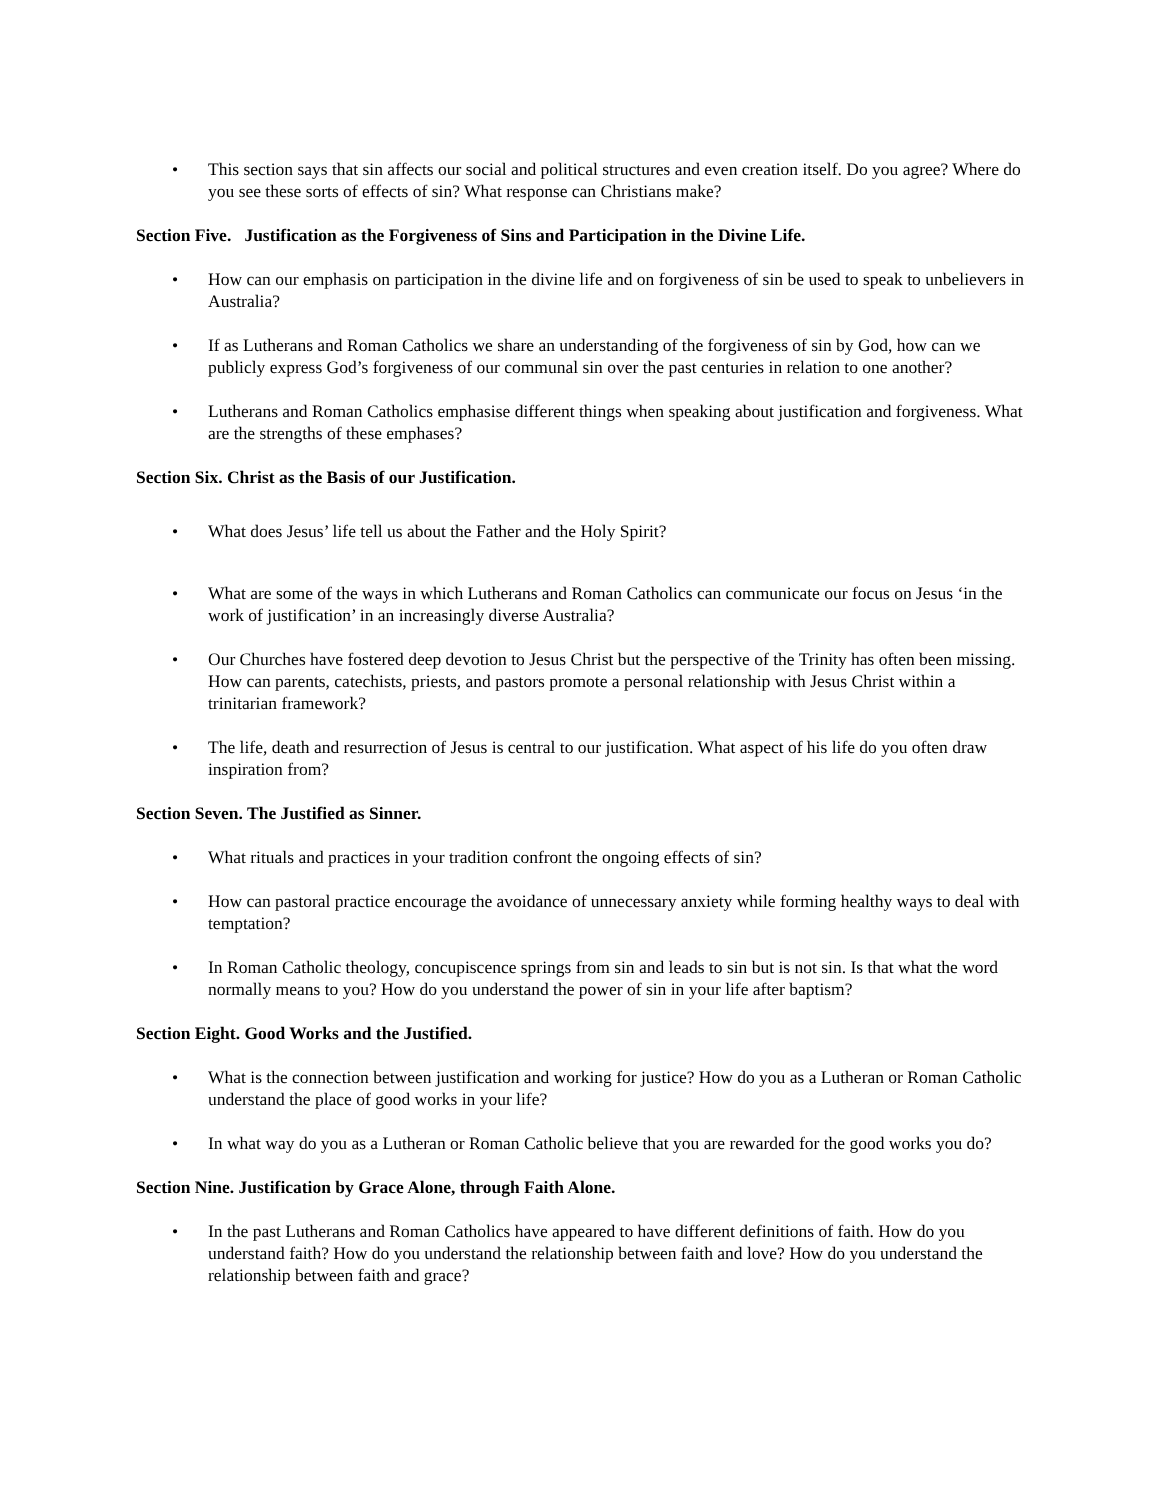• This section says that sin affects our social and political structures and even creation itself. Do you agree? Where do you see these sorts of effects of sin? What response can Christians make?
Section Five. Justification as the Forgiveness of Sins and Participation in the Divine Life.
• How can our emphasis on participation in the divine life and on forgiveness of sin be used to speak to unbelievers in Australia?
• If as Lutherans and Roman Catholics we share an understanding of the forgiveness of sin by God, how can we publicly express God’s forgiveness of our communal sin over the past centuries in relation to one another?
• Lutherans and Roman Catholics emphasise different things when speaking about justification and forgiveness. What are the strengths of these emphases?
Section Six. Christ as the Basis of our Justification.
• What does Jesus’ life tell us about the Father and the Holy Spirit?
• What are some of the ways in which Lutherans and Roman Catholics can communicate our focus on Jesus ‘in the work of justification’ in an increasingly diverse Australia?
• Our Churches have fostered deep devotion to Jesus Christ but the perspective of the Trinity has often been missing. How can parents, catechists, priests, and pastors promote a personal relationship with Jesus Christ within a trinitarian framework?
• The life, death and resurrection of Jesus is central to our justification. What aspect of his life do you often draw inspiration from?
Section Seven. The Justified as Sinner.
• What rituals and practices in your tradition confront the ongoing effects of sin?
• How can pastoral practice encourage the avoidance of unnecessary anxiety while forming healthy ways to deal with temptation?
• In Roman Catholic theology, concupiscence springs from sin and leads to sin but is not sin. Is that what the word normally means to you? How do you understand the power of sin in your life after baptism?
Section Eight. Good Works and the Justified.
• What is the connection between justification and working for justice? How do you as a Lutheran or Roman Catholic understand the place of good works in your life?
• In what way do you as a Lutheran or Roman Catholic believe that you are rewarded for the good works you do?
Section Nine. Justification by Grace Alone, through Faith Alone.
• In the past Lutherans and Roman Catholics have appeared to have different definitions of faith. How do you understand faith? How do you understand the relationship between faith and love? How do you understand the relationship between faith and grace?